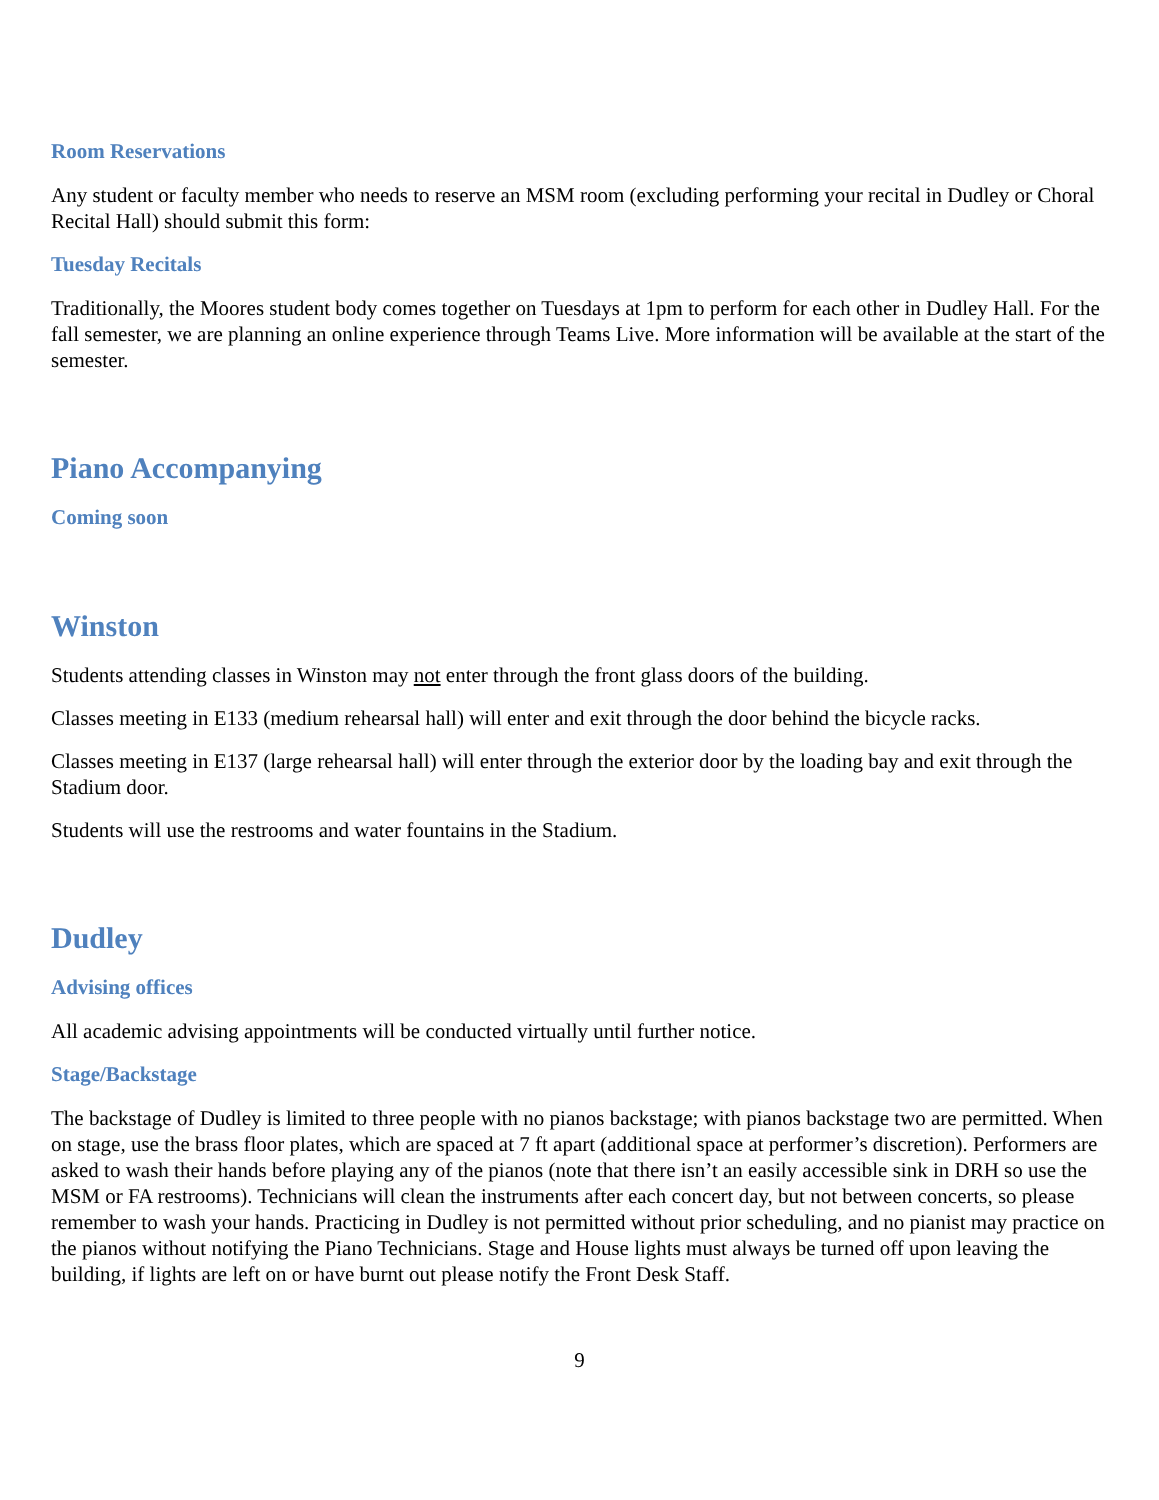Room Reservations
Any student or faculty member who needs to reserve an MSM room (excluding performing your recital in Dudley or Choral Recital Hall) should submit this form:
Tuesday Recitals
Traditionally, the Moores student body comes together on Tuesdays at 1pm to perform for each other in Dudley Hall. For the fall semester, we are planning an online experience through Teams Live. More information will be available at the start of the semester.
Piano Accompanying
Coming soon
Winston
Students attending classes in Winston may not enter through the front glass doors of the building.
Classes meeting in E133 (medium rehearsal hall) will enter and exit through the door behind the bicycle racks.
Classes meeting in E137 (large rehearsal hall) will enter through the exterior door by the loading bay and exit through the Stadium door.
Students will use the restrooms and water fountains in the Stadium.
Dudley
Advising offices
All academic advising appointments will be conducted virtually until further notice.
Stage/Backstage
The backstage of Dudley is limited to three people with no pianos backstage; with pianos backstage two are permitted. When on stage, use the brass floor plates, which are spaced at 7 ft apart (additional space at performer’s discretion). Performers are asked to wash their hands before playing any of the pianos (note that there isn’t an easily accessible sink in DRH so use the MSM or FA restrooms). Technicians will clean the instruments after each concert day, but not between concerts, so please remember to wash your hands. Practicing in Dudley is not permitted without prior scheduling, and no pianist may practice on the pianos without notifying the Piano Technicians. Stage and House lights must always be turned off upon leaving the building, if lights are left on or have burnt out please notify the Front Desk Staff.
9